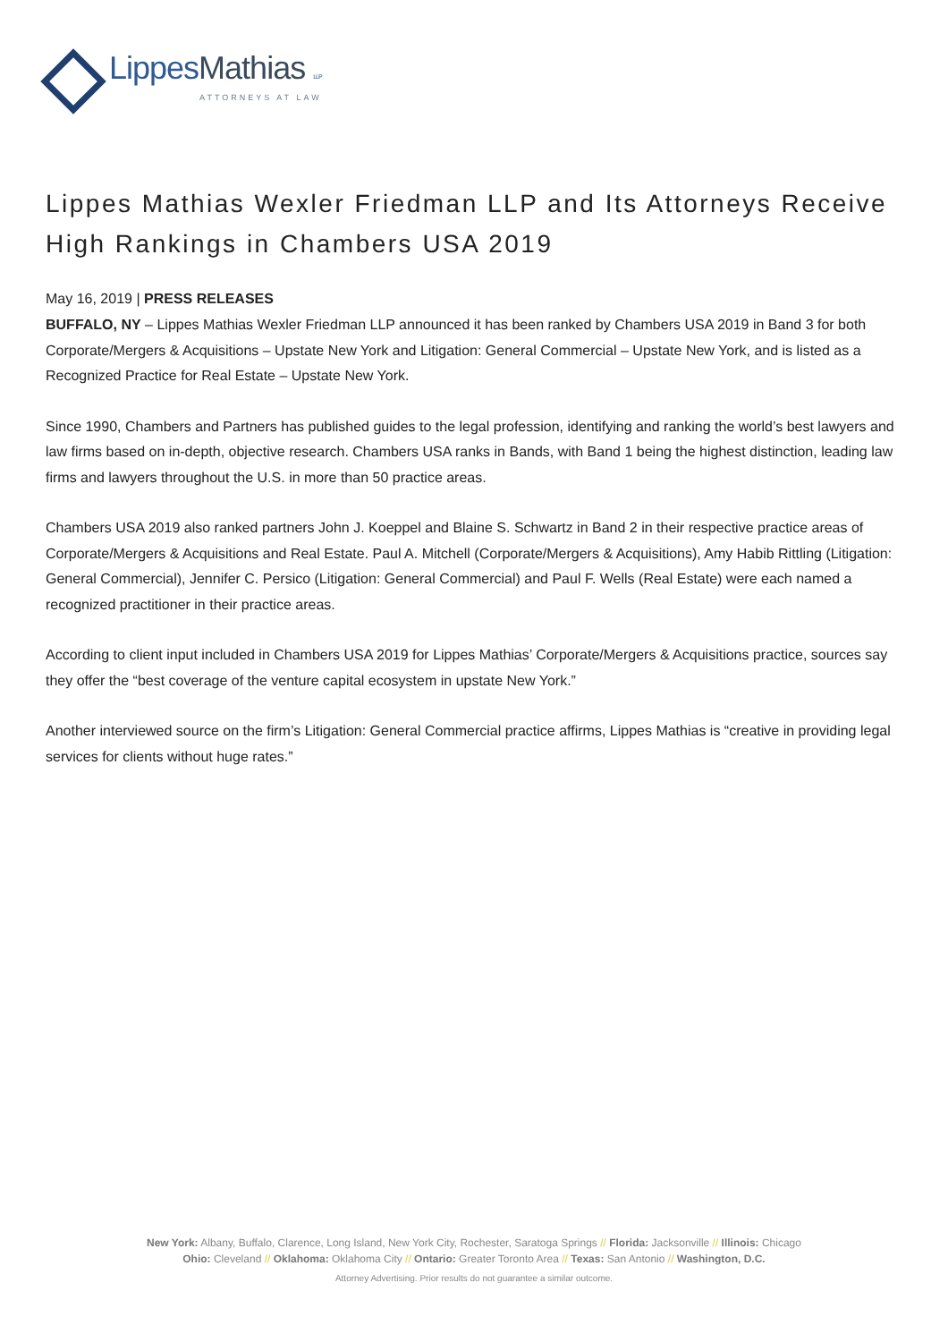LippesMathias LLP
ATTORNEYS AT LAW
Lippes Mathias Wexler Friedman LLP and Its Attorneys Receive High Rankings in Chambers USA 2019
May 16, 2019 | PRESS RELEASES
BUFFALO, NY – Lippes Mathias Wexler Friedman LLP announced it has been ranked by Chambers USA 2019 in Band 3 for both Corporate/Mergers & Acquisitions – Upstate New York and Litigation: General Commercial – Upstate New York, and is listed as a Recognized Practice for Real Estate – Upstate New York.
Since 1990, Chambers and Partners has published guides to the legal profession, identifying and ranking the world’s best lawyers and law firms based on in-depth, objective research. Chambers USA ranks in Bands, with Band 1 being the highest distinction, leading law firms and lawyers throughout the U.S. in more than 50 practice areas.
Chambers USA 2019 also ranked partners John J. Koeppel and Blaine S. Schwartz in Band 2 in their respective practice areas of Corporate/Mergers & Acquisitions and Real Estate. Paul A. Mitchell (Corporate/Mergers & Acquisitions), Amy Habib Rittling (Litigation: General Commercial), Jennifer C. Persico (Litigation: General Commercial) and Paul F. Wells (Real Estate) were each named a recognized practitioner in their practice areas.
According to client input included in Chambers USA 2019 for Lippes Mathias’ Corporate/Mergers & Acquisitions practice, sources say they offer the “best coverage of the venture capital ecosystem in upstate New York.”
Another interviewed source on the firm’s Litigation: General Commercial practice affirms, Lippes Mathias is “creative in providing legal services for clients without huge rates.”
New York: Albany, Buffalo, Clarence, Long Island, New York City, Rochester, Saratoga Springs // Florida: Jacksonville // Illinois: Chicago
Ohio: Cleveland // Oklahoma: Oklahoma City // Ontario: Greater Toronto Area // Texas: San Antonio // Washington, D.C.
Attorney Advertising. Prior results do not guarantee a similar outcome.